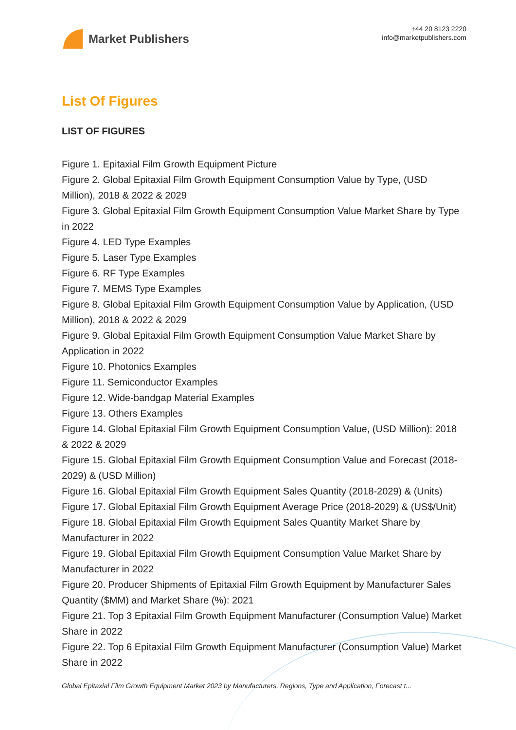Market Publishers
+44 20 8123 2220
info@marketpublishers.com
List Of Figures
LIST OF FIGURES
Figure 1. Epitaxial Film Growth Equipment Picture
Figure 2. Global Epitaxial Film Growth Equipment Consumption Value by Type, (USD Million), 2018 & 2022 & 2029
Figure 3. Global Epitaxial Film Growth Equipment Consumption Value Market Share by Type in 2022
Figure 4. LED Type Examples
Figure 5. Laser Type Examples
Figure 6. RF Type Examples
Figure 7. MEMS Type Examples
Figure 8. Global Epitaxial Film Growth Equipment Consumption Value by Application, (USD Million), 2018 & 2022 & 2029
Figure 9. Global Epitaxial Film Growth Equipment Consumption Value Market Share by Application in 2022
Figure 10. Photonics Examples
Figure 11. Semiconductor Examples
Figure 12. Wide-bandgap Material Examples
Figure 13. Others Examples
Figure 14. Global Epitaxial Film Growth Equipment Consumption Value, (USD Million): 2018 & 2022 & 2029
Figure 15. Global Epitaxial Film Growth Equipment Consumption Value and Forecast (2018-2029) & (USD Million)
Figure 16. Global Epitaxial Film Growth Equipment Sales Quantity (2018-2029) & (Units)
Figure 17. Global Epitaxial Film Growth Equipment Average Price (2018-2029) & (US$/Unit)
Figure 18. Global Epitaxial Film Growth Equipment Sales Quantity Market Share by Manufacturer in 2022
Figure 19. Global Epitaxial Film Growth Equipment Consumption Value Market Share by Manufacturer in 2022
Figure 20. Producer Shipments of Epitaxial Film Growth Equipment by Manufacturer Sales Quantity ($MM) and Market Share (%): 2021
Figure 21. Top 3 Epitaxial Film Growth Equipment Manufacturer (Consumption Value) Market Share in 2022
Figure 22. Top 6 Epitaxial Film Growth Equipment Manufacturer (Consumption Value) Market Share in 2022
Global Epitaxial Film Growth Equipment Market 2023 by Manufacturers, Regions, Type and Application, Forecast t...